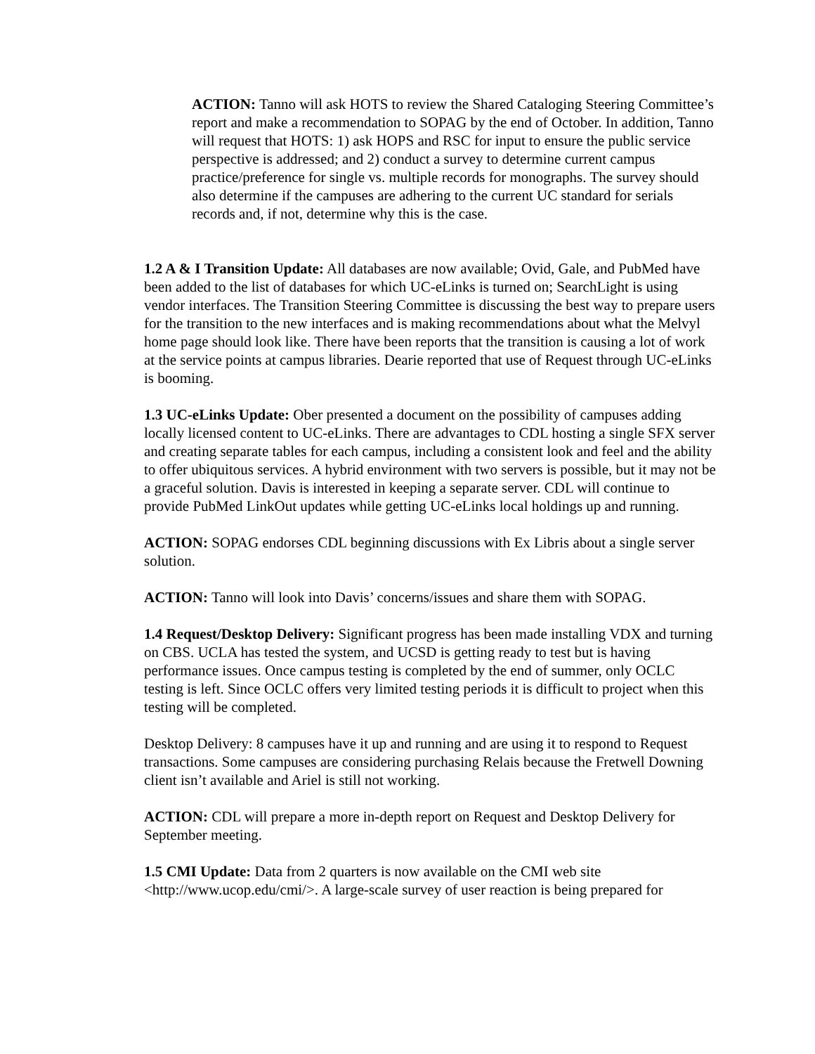ACTION: Tanno will ask HOTS to review the Shared Cataloging Steering Committee’s report and make a recommendation to SOPAG by the end of October. In addition, Tanno will request that HOTS: 1) ask HOPS and RSC for input to ensure the public service perspective is addressed; and 2) conduct a survey to determine current campus practice/preference for single vs. multiple records for monographs. The survey should also determine if the campuses are adhering to the current UC standard for serials records and, if not, determine why this is the case.
1.2 A & I Transition Update: All databases are now available; Ovid, Gale, and PubMed have been added to the list of databases for which UC-eLinks is turned on; SearchLight is using vendor interfaces. The Transition Steering Committee is discussing the best way to prepare users for the transition to the new interfaces and is making recommendations about what the Melvyl home page should look like. There have been reports that the transition is causing a lot of work at the service points at campus libraries. Dearie reported that use of Request through UC-eLinks is booming.
1.3 UC-eLinks Update: Ober presented a document on the possibility of campuses adding locally licensed content to UC-eLinks. There are advantages to CDL hosting a single SFX server and creating separate tables for each campus, including a consistent look and feel and the ability to offer ubiquitous services. A hybrid environment with two servers is possible, but it may not be a graceful solution. Davis is interested in keeping a separate server. CDL will continue to provide PubMed LinkOut updates while getting UC-eLinks local holdings up and running.
ACTION: SOPAG endorses CDL beginning discussions with Ex Libris about a single server solution.
ACTION: Tanno will look into Davis’ concerns/issues and share them with SOPAG.
1.4 Request/Desktop Delivery: Significant progress has been made installing VDX and turning on CBS. UCLA has tested the system, and UCSD is getting ready to test but is having performance issues. Once campus testing is completed by the end of summer, only OCLC testing is left. Since OCLC offers very limited testing periods it is difficult to project when this testing will be completed.
Desktop Delivery: 8 campuses have it up and running and are using it to respond to Request transactions. Some campuses are considering purchasing Relais because the Fretwell Downing client isn’t available and Ariel is still not working.
ACTION: CDL will prepare a more in-depth report on Request and Desktop Delivery for September meeting.
1.5 CMI Update: Data from 2 quarters is now available on the CMI web site <http://www.ucop.edu/cmi/>. A large-scale survey of user reaction is being prepared for